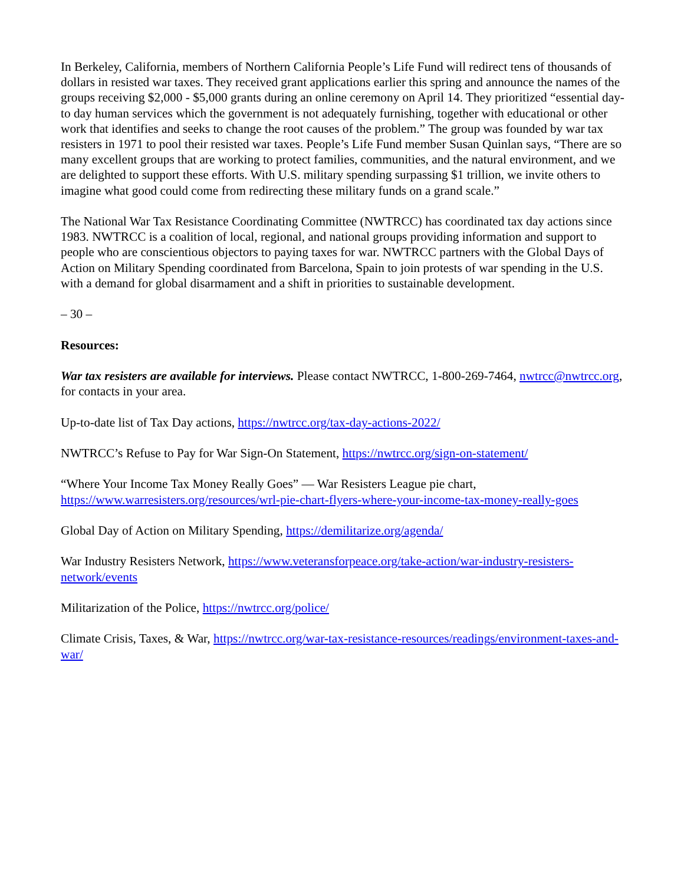In Berkeley, California, members of Northern California People’s Life Fund will redirect tens of thousands of dollars in resisted war taxes. They received grant applications earlier this spring and announce the names of the groups receiving $2,000 - $5,000 grants during an online ceremony on April 14. They prioritized “essential day-to day human services which the government is not adequately furnishing, together with educational or other work that identifies and seeks to change the root causes of the problem.” The group was founded by war tax resisters in 1971 to pool their resisted war taxes. People’s Life Fund member Susan Quinlan says, “There are so many excellent groups that are working to protect families, communities, and the natural environment, and we are delighted to support these efforts. With U.S. military spending surpassing $1 trillion, we invite others to imagine what good could come from redirecting these military funds on a grand scale.”
The National War Tax Resistance Coordinating Committee (NWTRCC) has coordinated tax day actions since 1983. NWTRCC is a coalition of local, regional, and national groups providing information and support to people who are conscientious objectors to paying taxes for war. NWTRCC partners with the Global Days of Action on Military Spending coordinated from Barcelona, Spain to join protests of war spending in the U.S. with a demand for global disarmament and a shift in priorities to sustainable development.
– 30 –
Resources:
War tax resisters are available for interviews. Please contact NWTRCC, 1-800-269-7464, nwtrcc@nwtrcc.org, for contacts in your area.
Up-to-date list of Tax Day actions, https://nwtrcc.org/tax-day-actions-2022/
NWTRCC’s Refuse to Pay for War Sign-On Statement, https://nwtrcc.org/sign-on-statement/
“Where Your Income Tax Money Really Goes” — War Resisters League pie chart, https://www.warresisters.org/resources/wrl-pie-chart-flyers-where-your-income-tax-money-really-goes
Global Day of Action on Military Spending, https://demilitarize.org/agenda/
War Industry Resisters Network, https://www.veteransforpeace.org/take-action/war-industry-resisters-network/events
Militarization of the Police, https://nwtrcc.org/police/
Climate Crisis, Taxes, & War, https://nwtrcc.org/war-tax-resistance-resources/readings/environment-taxes-and-war/